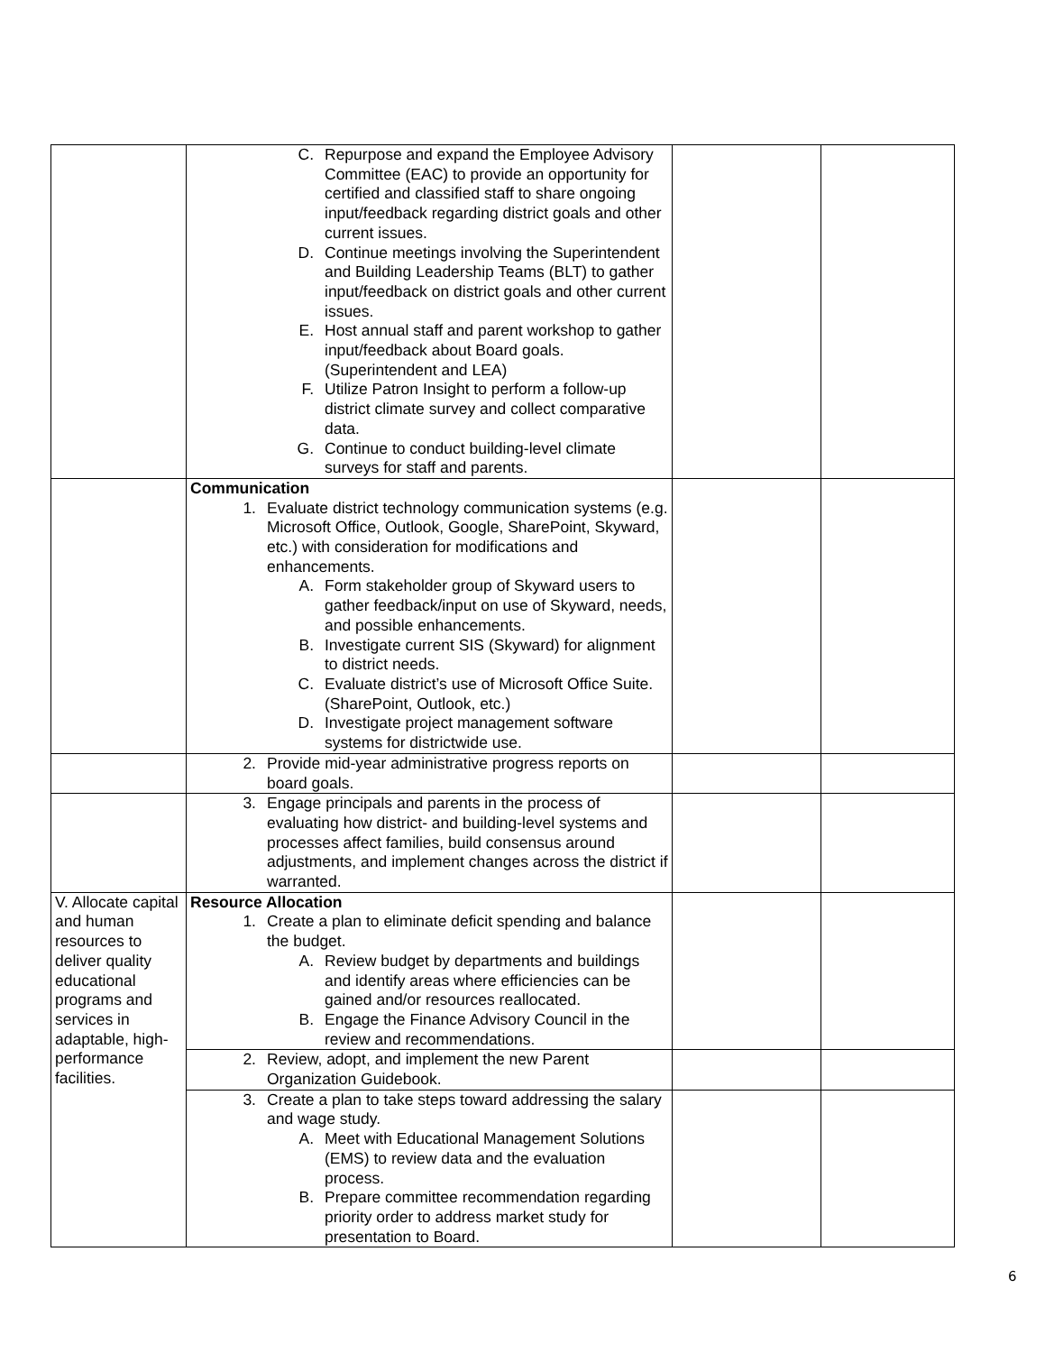| | C. Repurpose and expand the Employee Advisory Committee (EAC) to provide an opportunity for certified and classified staff to share ongoing input/feedback regarding district goals and other current issues. D. Continue meetings involving the Superintendent and Building Leadership Teams (BLT) to gather input/feedback on district goals and other current issues. E. Host annual staff and parent workshop to gather input/feedback about Board goals. (Superintendent and LEA) F. Utilize Patron Insight to perform a follow-up district climate survey and collect comparative data. G. Continue to conduct building-level climate surveys for staff and parents. | | |
| | Communication 1. Evaluate district technology communication systems (e.g. Microsoft Office, Outlook, Google, SharePoint, Skyward, etc.) with consideration for modifications and enhancements. A. Form stakeholder group of Skyward users to gather feedback/input on use of Skyward, needs, and possible enhancements. B. Investigate current SIS (Skyward) for alignment to district needs. C. Evaluate district’s use of Microsoft Office Suite. (SharePoint, Outlook, etc.) D. Investigate project management software systems for districtwide use. | | |
| | 2. Provide mid-year administrative progress reports on board goals. | | |
| | 3. Engage principals and parents in the process of evaluating how district- and building-level systems and processes affect families, build consensus around adjustments, and implement changes across the district if warranted. | | |
| V. Allocate capital and human resources to deliver quality educational programs and services in adaptable, high-performance facilities. | Resource Allocation 1. Create a plan to eliminate deficit spending and balance the budget. A. Review budget by departments and buildings and identify areas where efficiencies can be gained and/or resources reallocated. B. Engage the Finance Advisory Council in the review and recommendations. | | |
| | 2. Review, adopt, and implement the new Parent Organization Guidebook. | | |
| | 3. Create a plan to take steps toward addressing the salary and wage study. A. Meet with Educational Management Solutions (EMS) to review data and the evaluation process. B. Prepare committee recommendation regarding priority order to address market study for presentation to Board. | | |
6